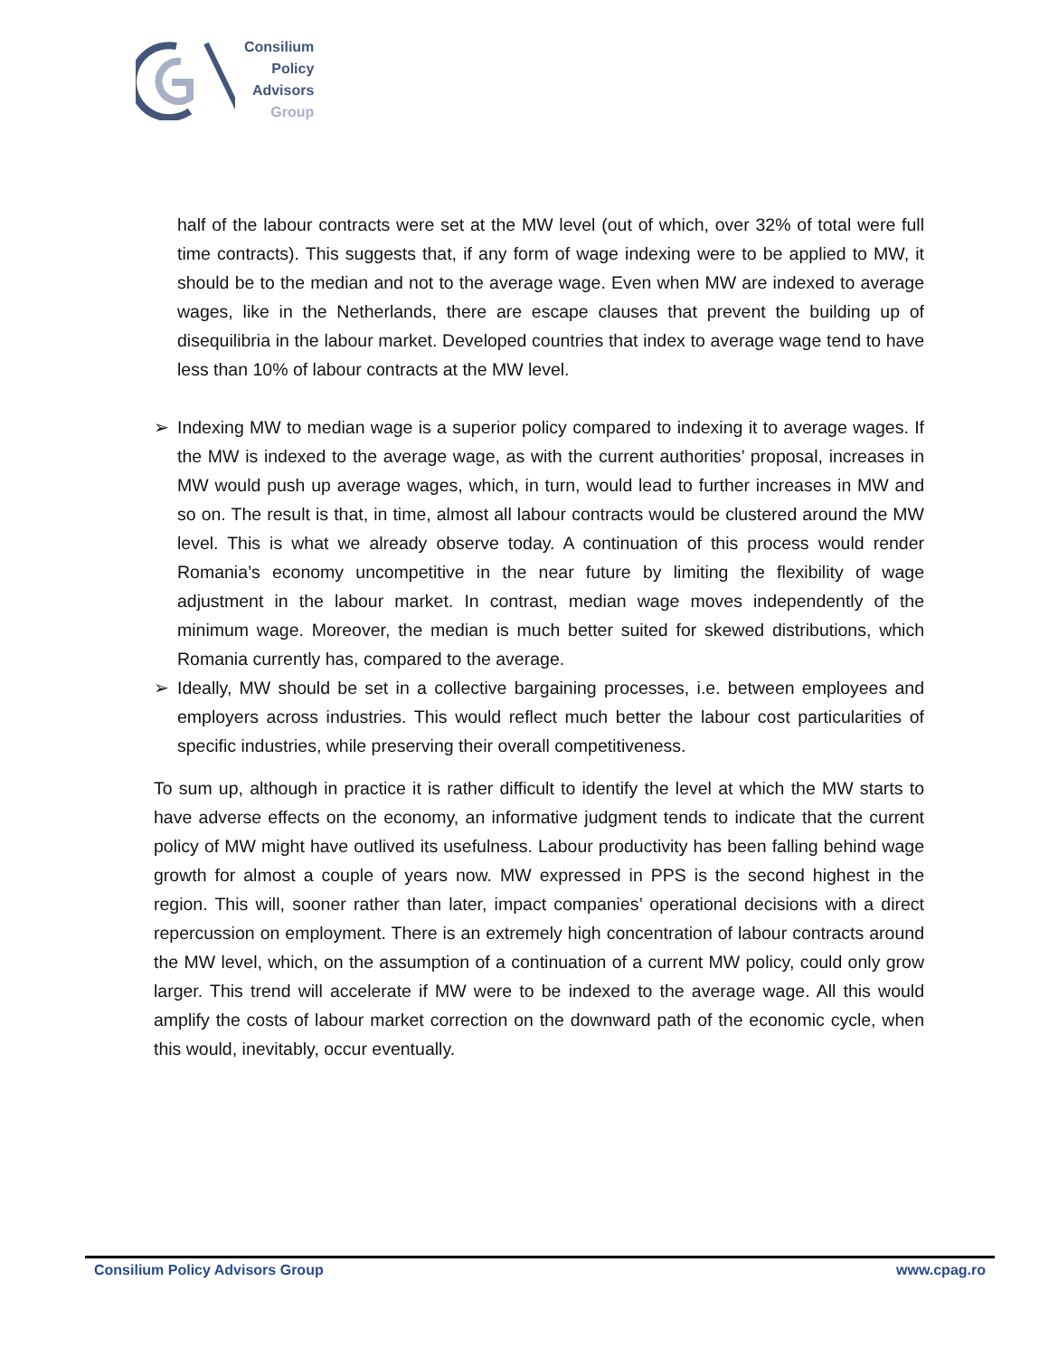Consilium
Policy
Advisors
Group
half of the labour contracts were set at the MW level (out of which, over 32% of total were full time contracts). This suggests that, if any form of wage indexing were to be applied to MW, it should be to the median and not to the average wage. Even when MW are indexed to average wages, like in the Netherlands, there are escape clauses that prevent the building up of disequilibria in the labour market. Developed countries that index to average wage tend to have less than 10% of labour contracts at the MW level.
➢ Indexing MW to median wage is a superior policy compared to indexing it to average wages. If the MW is indexed to the average wage, as with the current authorities’ proposal, increases in MW would push up average wages, which, in turn, would lead to further increases in MW and so on. The result is that, in time, almost all labour contracts would be clustered around the MW level. This is what we already observe today. A continuation of this process would render Romania’s economy uncompetitive in the near future by limiting the flexibility of wage adjustment in the labour market. In contrast, median wage moves independently of the minimum wage. Moreover, the median is much better suited for skewed distributions, which Romania currently has, compared to the average.
➢ Ideally, MW should be set in a collective bargaining processes, i.e. between employees and employers across industries. This would reflect much better the labour cost particularities of specific industries, while preserving their overall competitiveness.
To sum up, although in practice it is rather difficult to identify the level at which the MW starts to have adverse effects on the economy, an informative judgment tends to indicate that the current policy of MW might have outlived its usefulness. Labour productivity has been falling behind wage growth for almost a couple of years now. MW expressed in PPS is the second highest in the region. This will, sooner rather than later, impact companies’ operational decisions with a direct repercussion on employment. There is an extremely high concentration of labour contracts around the MW level, which, on the assumption of a continuation of a current MW policy, could only grow larger. This trend will accelerate if MW were to be indexed to the average wage. All this would amplify the costs of labour market correction on the downward path of the economic cycle, when this would, inevitably, occur eventually.
Consilium Policy Advisors Group www.cpag.ro